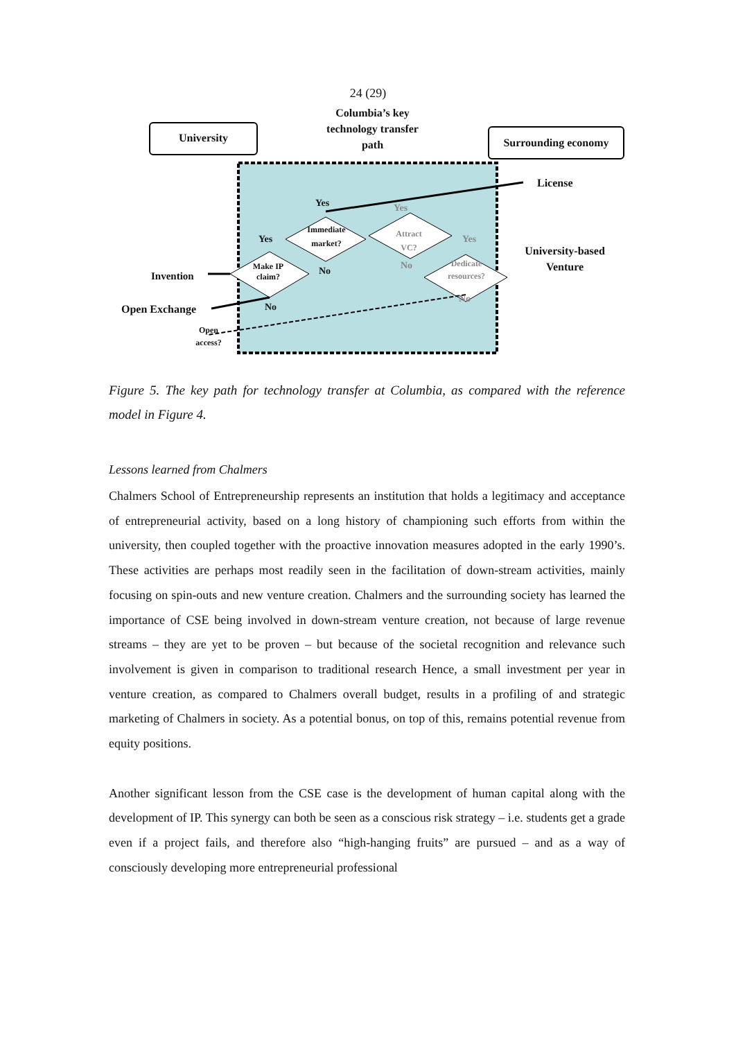24 (29)
University Surrounding economy
Columbia’s key technology transfer path
License
University-based Venture
Yes Yes
Immediate market?
Attract VC?
Yes Yes
Make IP claim?
No No
Dedicate resources?
Invention
No
No
Open Exchange
Open access?
Figure 5. The key path for technology transfer at Columbia, as compared with the reference model in Figure 4.
Lessons learned from Chalmers
Chalmers School of Entrepreneurship represents an institution that holds a legitimacy and acceptance of entrepreneurial activity, based on a long history of championing such efforts from within the university, then coupled together with the proactive innovation measures adopted in the early 1990’s. These activities are perhaps most readily seen in the facilitation of down-stream activities, mainly focusing on spin-outs and new venture creation. Chalmers and the surrounding society has learned the importance of CSE being involved in down-stream venture creation, not because of large revenue streams – they are yet to be proven – but because of the societal recognition and relevance such involvement is given in comparison to traditional research Hence, a small investment per year in venture creation, as compared to Chalmers overall budget, results in a profiling of and strategic marketing of Chalmers in society. As a potential bonus, on top of this, remains potential revenue from equity positions.
Another significant lesson from the CSE case is the development of human capital along with the development of IP. This synergy can both be seen as a conscious risk strategy – i.e. students get a grade even if a project fails, and therefore also “high-hanging fruits” are pursued – and as a way of consciously developing more entrepreneurial professional